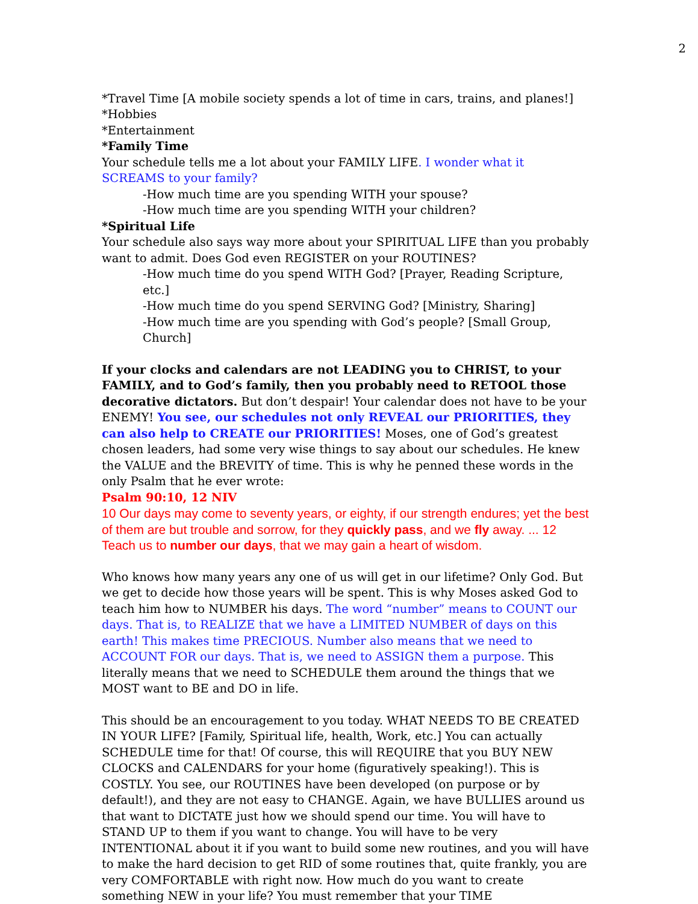2
*Travel Time [A mobile society spends a lot of time in cars, trains, and planes!]
*Hobbies
*Entertainment
*Family Time
Your schedule tells me a lot about your FAMILY LIFE. I wonder what it SCREAMS to your family?
-How much time are you spending WITH your spouse?
-How much time are you spending WITH your children?
*Spiritual Life
Your schedule also says way more about your SPIRITUAL LIFE than you probably want to admit. Does God even REGISTER on your ROUTINES?
-How much time do you spend WITH God? [Prayer, Reading Scripture, etc.]
-How much time do you spend SERVING God? [Ministry, Sharing]
-How much time are you spending with God’s people? [Small Group, Church]
If your clocks and calendars are not LEADING you to CHRIST, to your FAMILY, and to God’s family, then you probably need to RETOOL those decorative dictators. But don’t despair! Your calendar does not have to be your ENEMY! You see, our schedules not only REVEAL our PRIORITIES, they can also help to CREATE our PRIORITIES! Moses, one of God’s greatest chosen leaders, had some very wise things to say about our schedules. He knew the VALUE and the BREVITY of time. This is why he penned these words in the only Psalm that he ever wrote:
Psalm 90:10, 12 NIV
10 Our days may come to seventy years, or eighty, if our strength endures; yet the best of them are but trouble and sorrow, for they quickly pass, and we fly away. ... 12 Teach us to number our days, that we may gain a heart of wisdom.
Who knows how many years any one of us will get in our lifetime? Only God. But we get to decide how those years will be spent. This is why Moses asked God to teach him how to NUMBER his days. The word “number” means to COUNT our days. That is, to REALIZE that we have a LIMITED NUMBER of days on this earth! This makes time PRECIOUS. Number also means that we need to ACCOUNT FOR our days. That is, we need to ASSIGN them a purpose. This literally means that we need to SCHEDULE them around the things that we MOST want to BE and DO in life.
This should be an encouragement to you today. WHAT NEEDS TO BE CREATED IN YOUR LIFE? [Family, Spiritual life, health, Work, etc.] You can actually SCHEDULE time for that! Of course, this will REQUIRE that you BUY NEW CLOCKS and CALENDARS for your home (figuratively speaking!). This is COSTLY. You see, our ROUTINES have been developed (on purpose or by default!), and they are not easy to CHANGE. Again, we have BULLIES around us that want to DICTATE just how we should spend our time. You will have to STAND UP to them if you want to change. You will have to be very INTENTIONAL about it if you want to build some new routines, and you will have to make the hard decision to get RID of some routines that, quite frankly, you are very COMFORTABLE with right now. How much do you want to create something NEW in your life? You must remember that your TIME